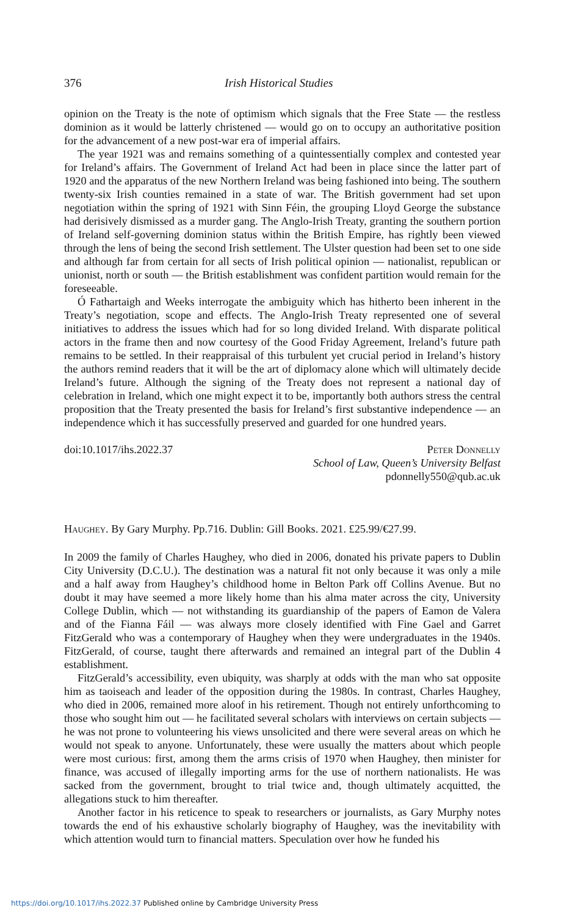376 Irish Historical Studies
opinion on the Treaty is the note of optimism which signals that the Free State — the restless dominion as it would be latterly christened — would go on to occupy an authoritative position for the advancement of a new post-war era of imperial affairs.
The year 1921 was and remains something of a quintessentially complex and contested year for Ireland’s affairs. The Government of Ireland Act had been in place since the latter part of 1920 and the apparatus of the new Northern Ireland was being fashioned into being. The southern twenty-six Irish counties remained in a state of war. The British government had set upon negotiation within the spring of 1921 with Sinn Féin, the grouping Lloyd George the substance had derisively dismissed as a murder gang. The Anglo-Irish Treaty, granting the southern portion of Ireland self-governing dominion status within the British Empire, has rightly been viewed through the lens of being the second Irish settlement. The Ulster question had been set to one side and although far from certain for all sects of Irish political opinion — nationalist, republican or unionist, north or south — the British establishment was confident partition would remain for the foreseeable.
Ó Fathartaigh and Weeks interrogate the ambiguity which has hitherto been inherent in the Treaty’s negotiation, scope and effects. The Anglo-Irish Treaty represented one of several initiatives to address the issues which had for so long divided Ireland. With disparate political actors in the frame then and now courtesy of the Good Friday Agreement, Ireland’s future path remains to be settled. In their reappraisal of this turbulent yet crucial period in Ireland’s history the authors remind readers that it will be the art of diplomacy alone which will ultimately decide Ireland’s future. Although the signing of the Treaty does not represent a national day of celebration in Ireland, which one might expect it to be, importantly both authors stress the central proposition that the Treaty presented the basis for Ireland’s first substantive independence — an independence which it has successfully preserved and guarded for one hundred years.
doi:10.1017/ihs.2022.37 Peter Donnelly
School of Law, Queen’s University Belfast
pdonnelly550@qub.ac.uk
Haughey. By Gary Murphy. Pp.716. Dublin: Gill Books. 2021. £25.99/€27.99.
In 2009 the family of Charles Haughey, who died in 2006, donated his private papers to Dublin City University (D.C.U.). The destination was a natural fit not only because it was only a mile and a half away from Haughey’s childhood home in Belton Park off Collins Avenue. But no doubt it may have seemed a more likely home than his alma mater across the city, University College Dublin, which — not withstanding its guardianship of the papers of Eamon de Valera and of the Fianna Fáil — was always more closely identified with Fine Gael and Garret FitzGerald who was a contemporary of Haughey when they were undergraduates in the 1940s. FitzGerald, of course, taught there afterwards and remained an integral part of the Dublin 4 establishment.
FitzGerald’s accessibility, even ubiquity, was sharply at odds with the man who sat opposite him as taoiseach and leader of the opposition during the 1980s. In contrast, Charles Haughey, who died in 2006, remained more aloof in his retirement. Though not entirely unforthcoming to those who sought him out — he facilitated several scholars with interviews on certain subjects — he was not prone to volunteering his views unsolicited and there were several areas on which he would not speak to anyone. Unfortunately, these were usually the matters about which people were most curious: first, among them the arms crisis of 1970 when Haughey, then minister for finance, was accused of illegally importing arms for the use of northern nationalists. He was sacked from the government, brought to trial twice and, though ultimately acquitted, the allegations stuck to him thereafter.
Another factor in his reticence to speak to researchers or journalists, as Gary Murphy notes towards the end of his exhaustive scholarly biography of Haughey, was the inevitability with which attention would turn to financial matters. Speculation over how he funded his
https://doi.org/10.1017/ihs.2022.37 Published online by Cambridge University Press